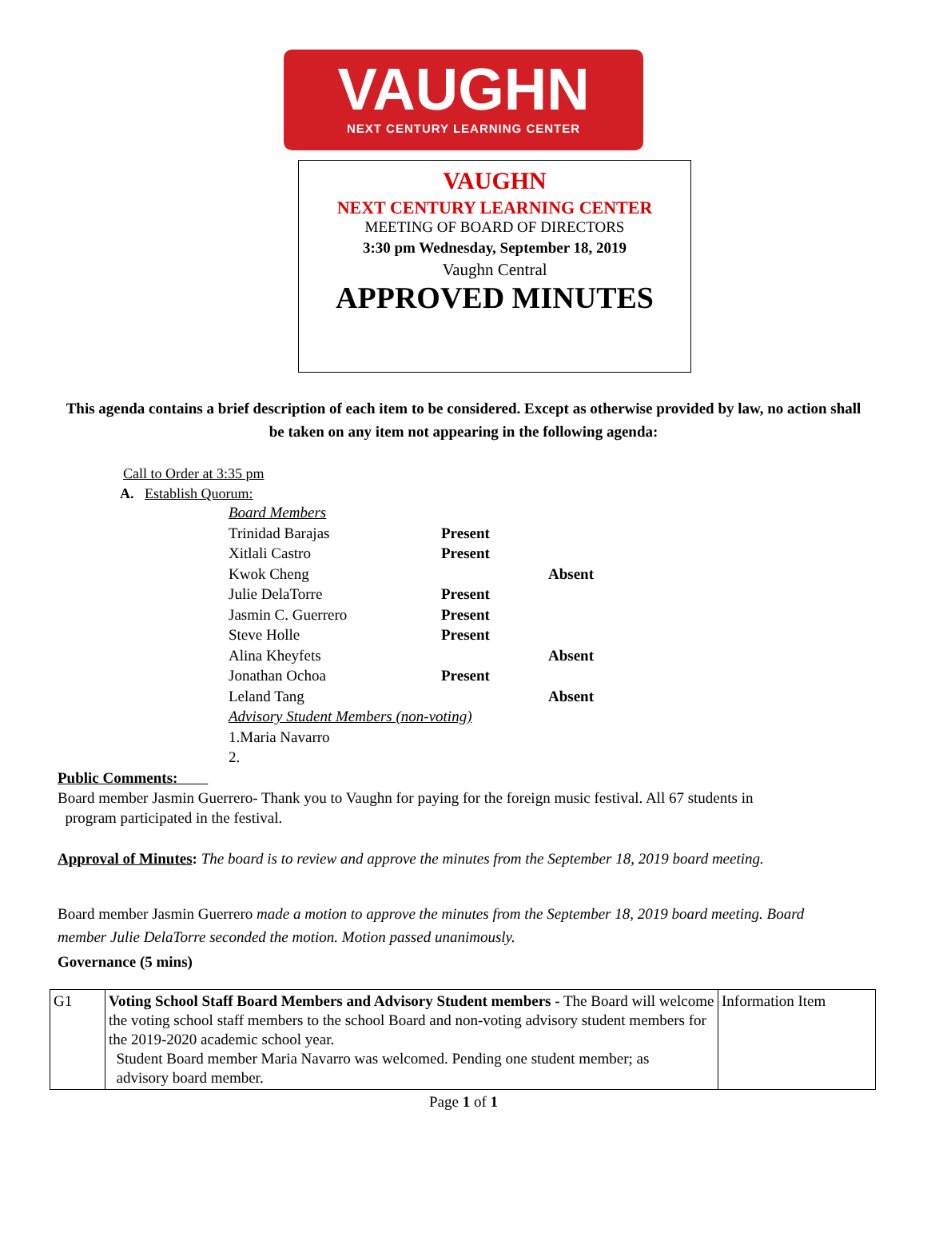VAUGHN
NEXT CENTURY LEARNING CENTER
VAUGHN
NEXT CENTURY LEARNING CENTER
MEETING OF BOARD OF DIRECTORS
3:30 pm Wednesday, September 18, 2019
Vaughn Central
APPROVED MINUTES
This agenda contains a brief description of each item to be considered. Except as otherwise provided by law, no action shall be taken on any item not appearing in the following agenda:
Call to Order at 3:35 pm
A. Establish Quorum:
Board Members
Trinidad Barajas Present
Xitlali Castro Present
Kwok Cheng Absent
Julie DelaTorre Present
Jasmin C. Guerrero Present
Steve Holle Present
Alina Kheyfets Absent
Jonathan Ochoa Present
Leland Tang Absent
Advisory Student Members (non-voting)
1.Maria Navarro
2.
Public Comments:
Board member Jasmin Guerrero- Thank you to Vaughn for paying for the foreign music festival. All 67 students in
program participated in the festival.
Approval of Minutes: The board is to review and approve the minutes from the September 18, 2019 board meeting.
Board member Jasmin Guerrero made a motion to approve the minutes from the September 18, 2019 board meeting. Board member Julie DelaTorre seconded the motion. Motion passed unanimously.
Governance (5 mins)
| G1 | Voting School Staff Board Members and Advisory Student members - The Board will welcome the voting school staff members to the school Board and non-voting advisory student members for the 2019-2020 academic school year. Student Board member Maria Navarro was welcomed. Pending one student member; as advisory board member. | Information Item |
Page 1 of 1